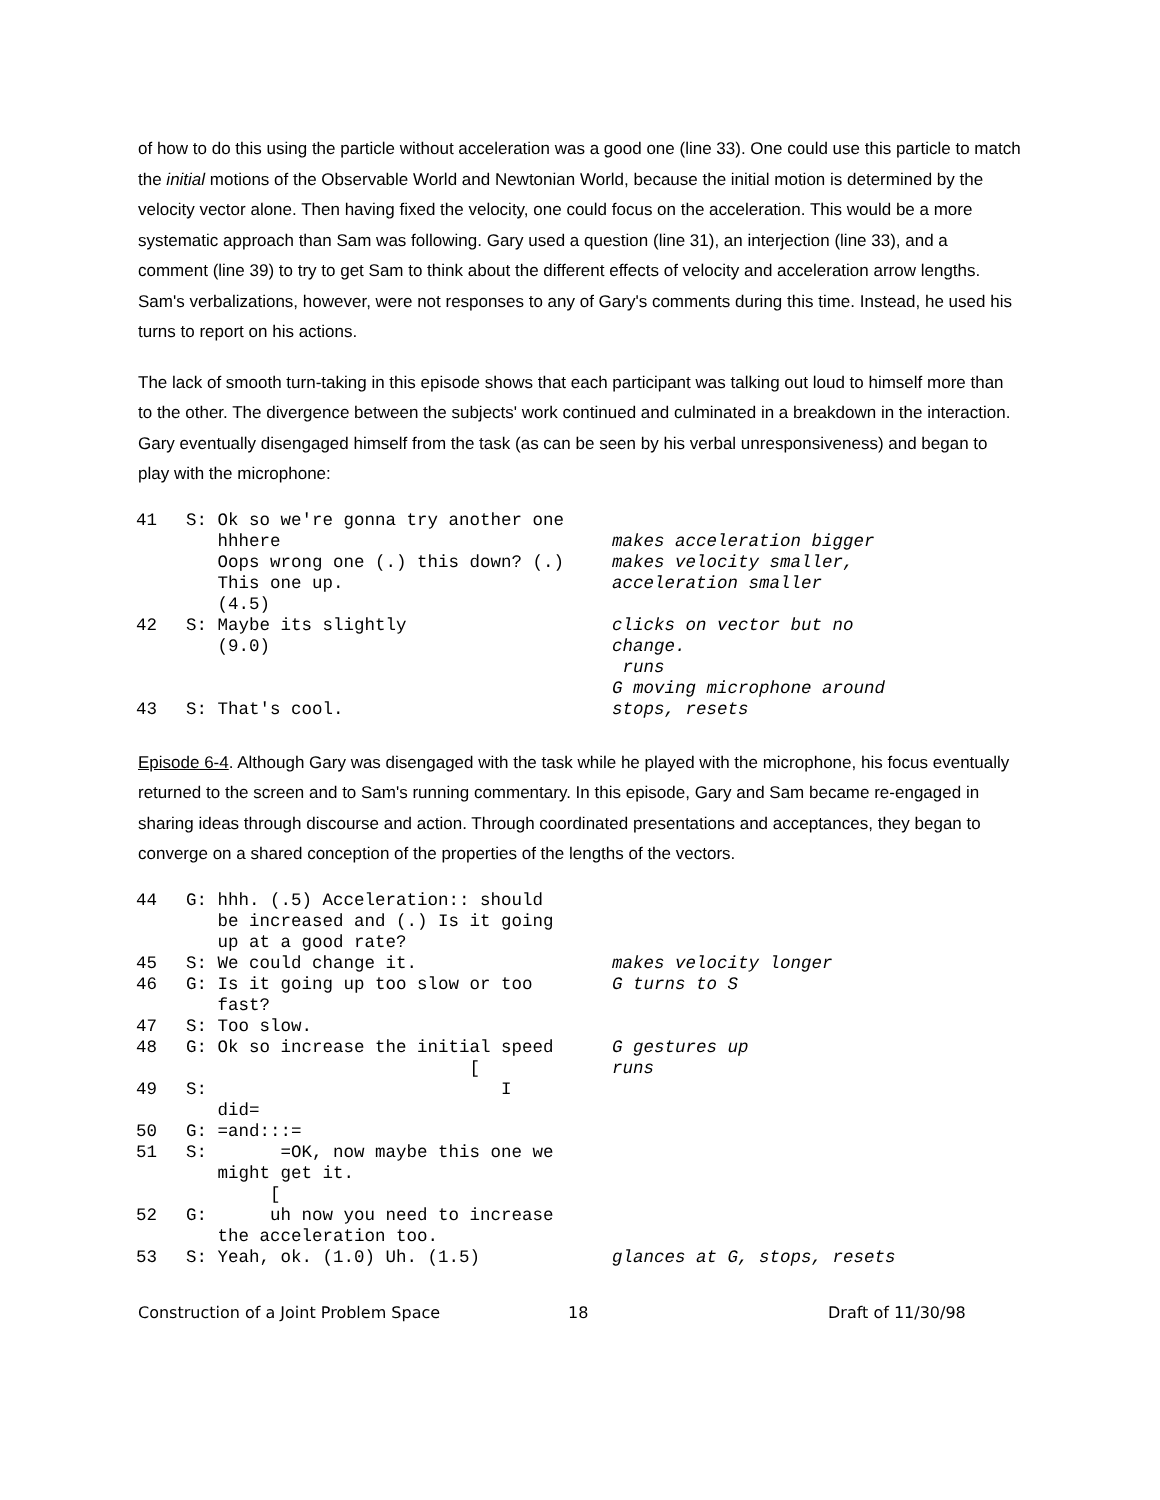of how to do this using the particle without acceleration was a good one (line 33). One could use this particle to match the initial motions of the Observable World and Newtonian World, because the initial motion is determined by the velocity vector alone. Then having fixed the velocity, one could focus on the acceleration. This would be a more systematic approach than Sam was following. Gary used a question (line 31), an interjection (line 33), and a comment (line 39) to try to get Sam to think about the different effects of velocity and acceleration arrow lengths. Sam's verbalizations, however, were not responses to any of Gary's comments during this time. Instead, he used his turns to report on his actions.
The lack of smooth turn-taking in this episode shows that each participant was talking out loud to himself more than to the other. The divergence between the subjects' work continued and culminated in a breakdown in the interaction. Gary eventually disengaged himself from the task (as can be seen by his verbal unresponsiveness) and began to play with the microphone:
| 41 | S: Ok so we're gonna try another one hhhere Oops wrong one (.) this down? (.) This one up. (4.5) | makes acceleration bigger makes velocity smaller, acceleration smaller |
| 42 | S: Maybe its slightly (9.0) | clicks on vector but no change. runs G moving microphone around |
| 43 | S: That's cool. | stops, resets |
Episode 6-4. Although Gary was disengaged with the task while he played with the microphone, his focus eventually returned to the screen and to Sam's running commentary. In this episode, Gary and Sam became re-engaged in sharing ideas through discourse and action. Through coordinated presentations and acceptances, they began to converge on a shared conception of the properties of the lengths of the vectors.
| 44 | G: hhh. (.5) Acceleration:: should be increased and (.) Is it going up at a good rate? | |
| 45 | S: We could change it. | makes velocity longer |
| 46 | G: Is it going up too slow or too fast? | G turns to S |
| 47 | S: Too slow. | |
| 48 | G: Ok so increase the initial speed [ | G gestures up runs |
| 49 | S: I did= | |
| 50 | G: =and:::= | |
| 51 | S: =OK, now maybe this one we might get it. [ | |
| 52 | G: uh now you need to increase the acceleration too. | |
| 53 | S: Yeah, ok. (1.0) Uh. (1.5) | glances at G, stops, resets |
Construction of a Joint Problem Space 18 Draft of 11/30/98